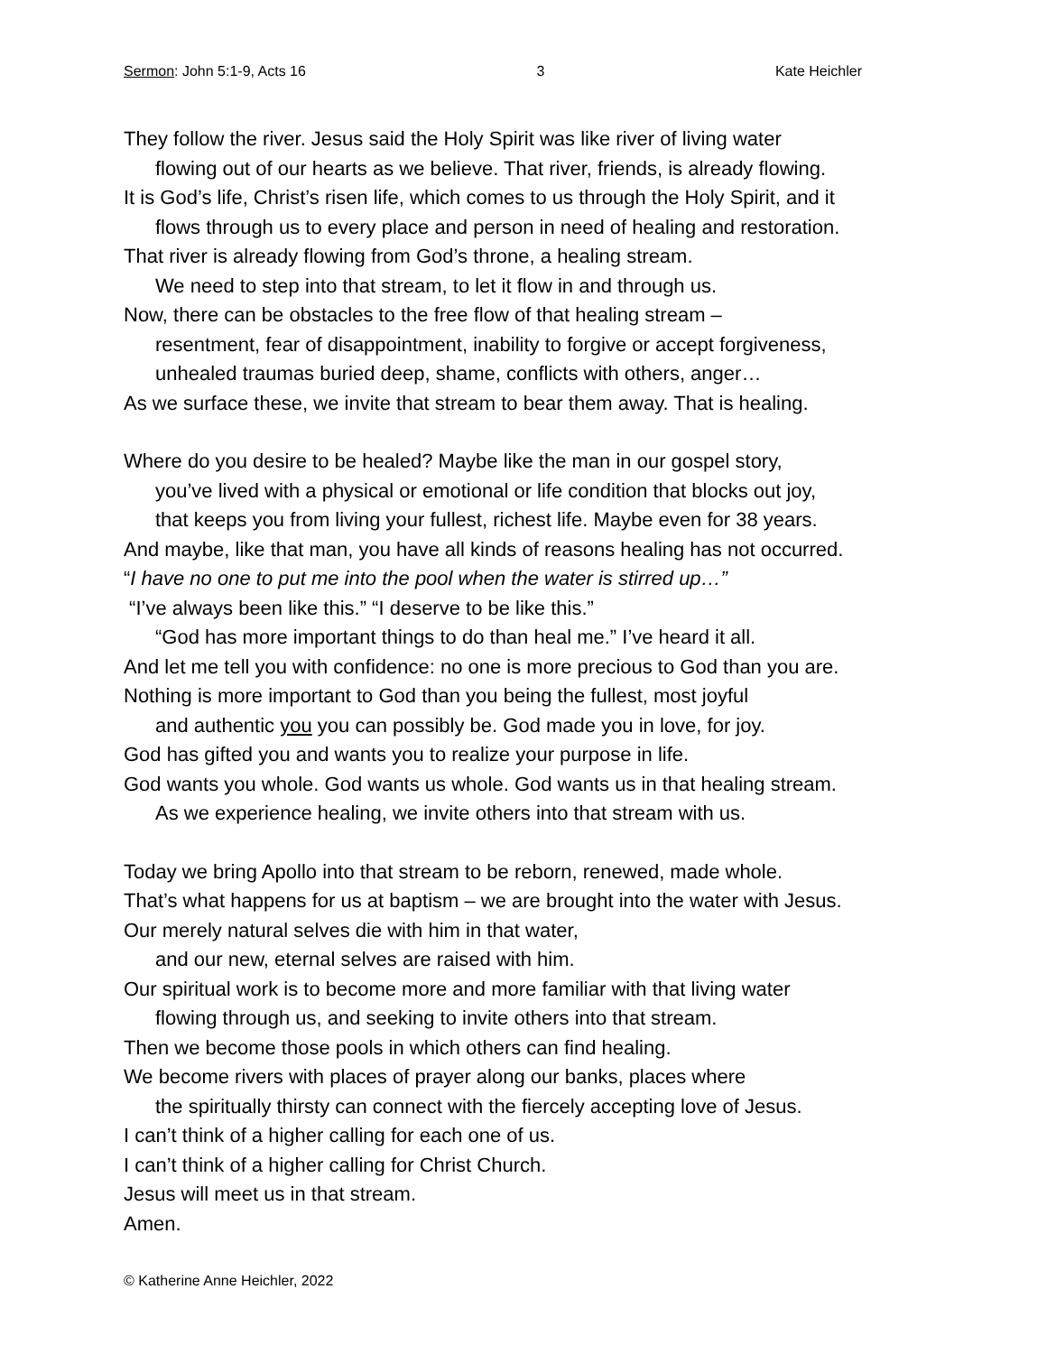Sermon: John 5:1-9, Acts 16 3 Kate Heichler
They follow the river. Jesus said the Holy Spirit was like river of living water
flowing out of our hearts as we believe. That river, friends, is already flowing.
It is God’s life, Christ’s risen life, which comes to us through the Holy Spirit, and it
flows through us to every place and person in need of healing and restoration.
That river is already flowing from God’s throne, a healing stream.
We need to step into that stream, to let it flow in and through us.
Now, there can be obstacles to the free flow of that healing stream –
resentment, fear of disappointment, inability to forgive or accept forgiveness,
unhealed traumas buried deep, shame, conflicts with others, anger…
As we surface these, we invite that stream to bear them away. That is healing.
Where do you desire to be healed? Maybe like the man in our gospel story,
you’ve lived with a physical or emotional or life condition that blocks out joy,
that keeps you from living your fullest, richest life. Maybe even for 38 years.
And maybe, like that man, you have all kinds of reasons healing has not occurred.
“I have no one to put me into the pool when the water is stirred up…”
“I’ve always been like this.” “I deserve to be like this.”
“God has more important things to do than heal me.” I’ve heard it all.
And let me tell you with confidence: no one is more precious to God than you are.
Nothing is more important to God than you being the fullest, most joyful
and authentic you you can possibly be. God made you in love, for joy.
God has gifted you and wants you to realize your purpose in life.
God wants you whole. God wants us whole. God wants us in that healing stream.
As we experience healing, we invite others into that stream with us.
Today we bring Apollo into that stream to be reborn, renewed, made whole.
That’s what happens for us at baptism – we are brought into the water with Jesus.
Our merely natural selves die with him in that water,
and our new, eternal selves are raised with him.
Our spiritual work is to become more and more familiar with that living water
flowing through us, and seeking to invite others into that stream.
Then we become those pools in which others can find healing.
We become rivers with places of prayer along our banks, places where
the spiritually thirsty can connect with the fiercely accepting love of Jesus.
I can’t think of a higher calling for each one of us.
I can’t think of a higher calling for Christ Church.
Jesus will meet us in that stream.
Amen.
© Katherine Anne Heichler, 2022